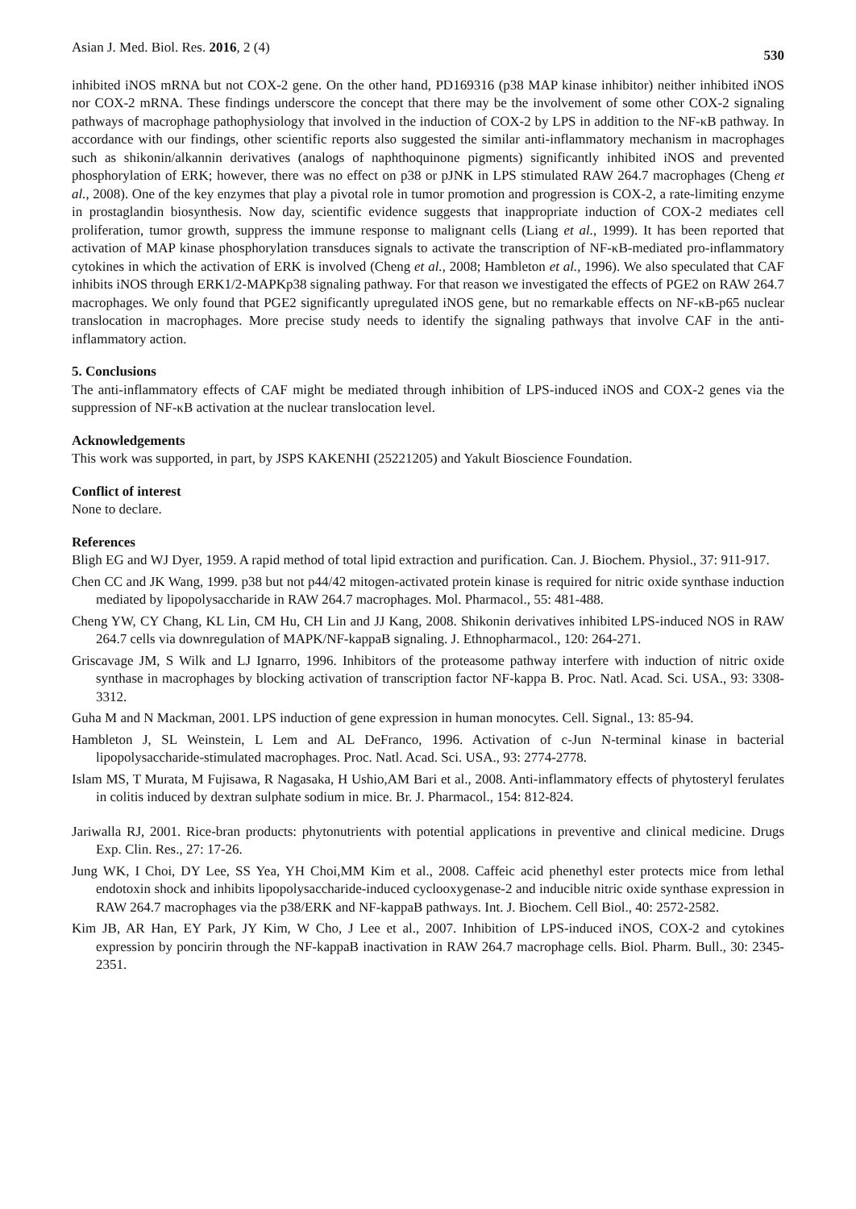Asian J. Med. Biol. Res. 2016, 2 (4) 530
inhibited iNOS mRNA but not COX-2 gene. On the other hand, PD169316 (p38 MAP kinase inhibitor) neither inhibited iNOS nor COX-2 mRNA. These findings underscore the concept that there may be the involvement of some other COX-2 signaling pathways of macrophage pathophysiology that involved in the induction of COX-2 by LPS in addition to the NF-κB pathway. In accordance with our findings, other scientific reports also suggested the similar anti-inflammatory mechanism in macrophages such as shikonin/alkannin derivatives (analogs of naphthoquinone pigments) significantly inhibited iNOS and prevented phosphorylation of ERK; however, there was no effect on p38 or pJNK in LPS stimulated RAW 264.7 macrophages (Cheng et al., 2008). One of the key enzymes that play a pivotal role in tumor promotion and progression is COX-2, a rate-limiting enzyme in prostaglandin biosynthesis. Now day, scientific evidence suggests that inappropriate induction of COX-2 mediates cell proliferation, tumor growth, suppress the immune response to malignant cells (Liang et al., 1999). It has been reported that activation of MAP kinase phosphorylation transduces signals to activate the transcription of NF-κB-mediated pro-inflammatory cytokines in which the activation of ERK is involved (Cheng et al., 2008; Hambleton et al., 1996). We also speculated that CAF inhibits iNOS through ERK1/2-MAPKp38 signaling pathway. For that reason we investigated the effects of PGE2 on RAW 264.7 macrophages. We only found that PGE2 significantly upregulated iNOS gene, but no remarkable effects on NF-κB-p65 nuclear translocation in macrophages. More precise study needs to identify the signaling pathways that involve CAF in the anti-inflammatory action.
5. Conclusions
The anti-inflammatory effects of CAF might be mediated through inhibition of LPS-induced iNOS and COX-2 genes via the suppression of NF-κB activation at the nuclear translocation level.
Acknowledgements
This work was supported, in part, by JSPS KAKENHI (25221205) and Yakult Bioscience Foundation.
Conflict of interest
None to declare.
References
Bligh EG and WJ Dyer, 1959. A rapid method of total lipid extraction and purification. Can. J. Biochem. Physiol., 37: 911-917.
Chen CC and JK Wang, 1999. p38 but not p44/42 mitogen-activated protein kinase is required for nitric oxide synthase induction mediated by lipopolysaccharide in RAW 264.7 macrophages. Mol. Pharmacol., 55: 481-488.
Cheng YW, CY Chang, KL Lin, CM Hu, CH Lin and JJ Kang, 2008. Shikonin derivatives inhibited LPS-induced NOS in RAW 264.7 cells via downregulation of MAPK/NF-kappaB signaling. J. Ethnopharmacol., 120: 264-271.
Griscavage JM, S Wilk and LJ Ignarro, 1996. Inhibitors of the proteasome pathway interfere with induction of nitric oxide synthase in macrophages by blocking activation of transcription factor NF-kappa B. Proc. Natl. Acad. Sci. USA., 93: 3308-3312.
Guha M and N Mackman, 2001. LPS induction of gene expression in human monocytes. Cell. Signal., 13: 85-94.
Hambleton J, SL Weinstein, L Lem and AL DeFranco, 1996. Activation of c-Jun N-terminal kinase in bacterial lipopolysaccharide-stimulated macrophages. Proc. Natl. Acad. Sci. USA., 93: 2774-2778.
Islam MS, T Murata, M Fujisawa, R Nagasaka, H Ushio,AM Bari et al., 2008. Anti-inflammatory effects of phytosteryl ferulates in colitis induced by dextran sulphate sodium in mice. Br. J. Pharmacol., 154: 812-824.
Jariwalla RJ, 2001. Rice-bran products: phytonutrients with potential applications in preventive and clinical medicine. Drugs Exp. Clin. Res., 27: 17-26.
Jung WK, I Choi, DY Lee, SS Yea, YH Choi,MM Kim et al., 2008. Caffeic acid phenethyl ester protects mice from lethal endotoxin shock and inhibits lipopolysaccharide-induced cyclooxygenase-2 and inducible nitric oxide synthase expression in RAW 264.7 macrophages via the p38/ERK and NF-kappaB pathways. Int. J. Biochem. Cell Biol., 40: 2572-2582.
Kim JB, AR Han, EY Park, JY Kim, W Cho, J Lee et al., 2007. Inhibition of LPS-induced iNOS, COX-2 and cytokines expression by poncirin through the NF-kappaB inactivation in RAW 264.7 macrophage cells. Biol. Pharm. Bull., 30: 2345-2351.